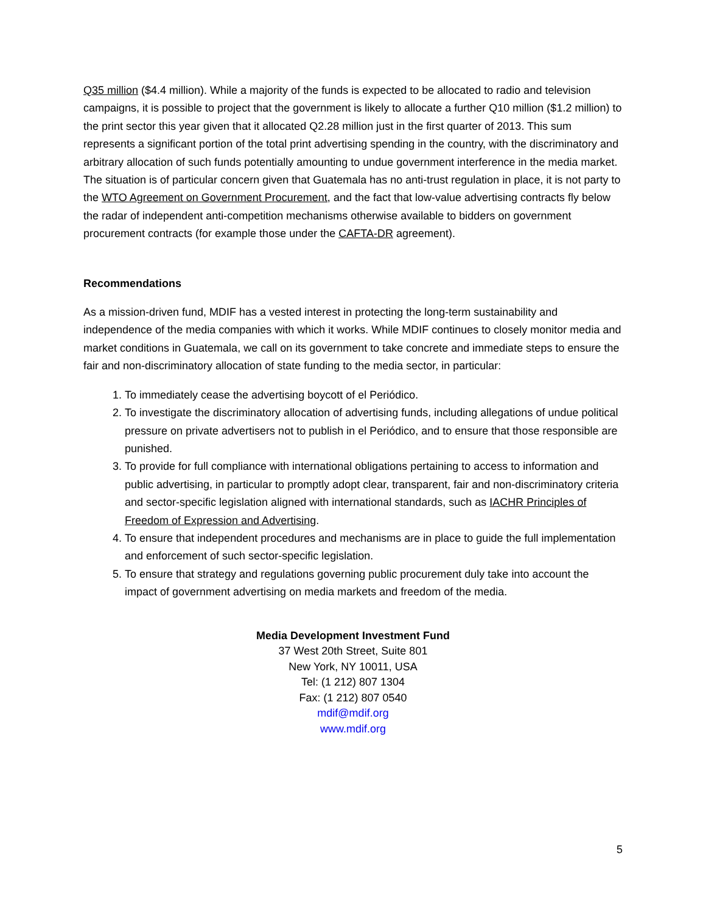Q35 million ($4.4 million). While a majority of the funds is expected to be allocated to radio and television campaigns, it is possible to project that the government is likely to allocate a further Q10 million ($1.2 million) to the print sector this year given that it allocated Q2.28 million just in the first quarter of 2013. This sum represents a significant portion of the total print advertising spending in the country, with the discriminatory and arbitrary allocation of such funds potentially amounting to undue government interference in the media market. The situation is of particular concern given that Guatemala has no anti-trust regulation in place, it is not party to the WTO Agreement on Government Procurement, and the fact that low-value advertising contracts fly below the radar of independent anti-competition mechanisms otherwise available to bidders on government procurement contracts (for example those under the CAFTA-DR agreement).
Recommendations
As a mission-driven fund, MDIF has a vested interest in protecting the long-term sustainability and independence of the media companies with which it works. While MDIF continues to closely monitor media and market conditions in Guatemala, we call on its government to take concrete and immediate steps to ensure the fair and non-discriminatory allocation of state funding to the media sector, in particular:
1. To immediately cease the advertising boycott of el Periódico.
2. To investigate the discriminatory allocation of advertising funds, including allegations of undue political pressure on private advertisers not to publish in el Periódico, and to ensure that those responsible are punished.
3. To provide for full compliance with international obligations pertaining to access to information and public advertising, in particular to promptly adopt clear, transparent, fair and non-discriminatory criteria and sector-specific legislation aligned with international standards, such as IACHR Principles of Freedom of Expression and Advertising.
4. To ensure that independent procedures and mechanisms are in place to guide the full implementation and enforcement of such sector-specific legislation.
5. To ensure that strategy and regulations governing public procurement duly take into account the impact of government advertising on media markets and freedom of the media.
Media Development Investment Fund
37 West 20th Street, Suite 801
New York, NY 10011, USA
Tel: (1 212) 807 1304
Fax: (1 212) 807 0540
mdif@mdif.org
www.mdif.org
5